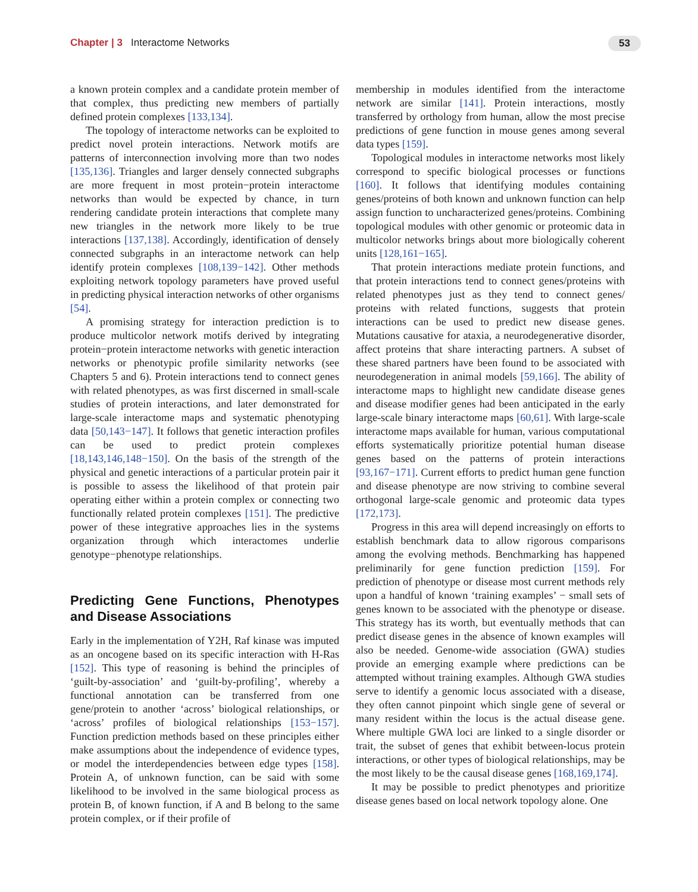Chapter | 3 Interactome Networks 53
a known protein complex and a candidate protein member of that complex, thus predicting new members of partially defined protein complexes [133,134].
The topology of interactome networks can be exploited to predict novel protein interactions. Network motifs are patterns of interconnection involving more than two nodes [135,136]. Triangles and larger densely connected subgraphs are more frequent in most protein−protein interactome networks than would be expected by chance, in turn rendering candidate protein interactions that complete many new triangles in the network more likely to be true interactions [137,138]. Accordingly, identification of densely connected subgraphs in an interactome network can help identify protein complexes [108,139−142]. Other methods exploiting network topology parameters have proved useful in predicting physical interaction networks of other organisms [54].
A promising strategy for interaction prediction is to produce multicolor network motifs derived by integrating protein−protein interactome networks with genetic interaction networks or phenotypic profile similarity networks (see Chapters 5 and 6). Protein interactions tend to connect genes with related phenotypes, as was first discerned in small-scale studies of protein interactions, and later demonstrated for large-scale interactome maps and systematic phenotyping data [50,143−147]. It follows that genetic interaction profiles can be used to predict protein complexes [18,143,146,148−150]. On the basis of the strength of the physical and genetic interactions of a particular protein pair it is possible to assess the likelihood of that protein pair operating either within a protein complex or connecting two functionally related protein complexes [151]. The predictive power of these integrative approaches lies in the systems organization through which interactomes underlie genotype−phenotype relationships.
Predicting Gene Functions, Phenotypes and Disease Associations
Early in the implementation of Y2H, Raf kinase was imputed as an oncogene based on its specific interaction with H-Ras [152]. This type of reasoning is behind the principles of ‘guilt-by-association’ and ‘guilt-by-profiling’, whereby a functional annotation can be transferred from one gene/protein to another ‘across’ biological relationships, or ‘across’ profiles of biological relationships [153−157]. Function prediction methods based on these principles either make assumptions about the independence of evidence types, or model the interdependencies between edge types [158]. Protein A, of unknown function, can be said with some likelihood to be involved in the same biological process as protein B, of known function, if A and B belong to the same protein complex, or if their profile of
membership in modules identified from the interactome network are similar [141]. Protein interactions, mostly transferred by orthology from human, allow the most precise predictions of gene function in mouse genes among several data types [159].
Topological modules in interactome networks most likely correspond to specific biological processes or functions [160]. It follows that identifying modules containing genes/proteins of both known and unknown function can help assign function to uncharacterized genes/proteins. Combining topological modules with other genomic or proteomic data in multicolor networks brings about more biologically coherent units [128,161−165].
That protein interactions mediate protein functions, and that protein interactions tend to connect genes/proteins with related phenotypes just as they tend to connect genes/ proteins with related functions, suggests that protein interactions can be used to predict new disease genes. Mutations causative for ataxia, a neurodegenerative disorder, affect proteins that share interacting partners. A subset of these shared partners have been found to be associated with neurodegeneration in animal models [59,166]. The ability of interactome maps to highlight new candidate disease genes and disease modifier genes had been anticipated in the early large-scale binary interactome maps [60,61]. With large-scale interactome maps available for human, various computational efforts systematically prioritize potential human disease genes based on the patterns of protein interactions [93,167−171]. Current efforts to predict human gene function and disease phenotype are now striving to combine several orthogonal large-scale genomic and proteomic data types [172,173].
Progress in this area will depend increasingly on efforts to establish benchmark data to allow rigorous comparisons among the evolving methods. Benchmarking has happened preliminarily for gene function prediction [159]. For prediction of phenotype or disease most current methods rely upon a handful of known ‘training examples’ − small sets of genes known to be associated with the phenotype or disease. This strategy has its worth, but eventually methods that can predict disease genes in the absence of known examples will also be needed. Genome-wide association (GWA) studies provide an emerging example where predictions can be attempted without training examples. Although GWA studies serve to identify a genomic locus associated with a disease, they often cannot pinpoint which single gene of several or many resident within the locus is the actual disease gene. Where multiple GWA loci are linked to a single disorder or trait, the subset of genes that exhibit between-locus protein interactions, or other types of biological relationships, may be the most likely to be the causal disease genes [168,169,174].
It may be possible to predict phenotypes and prioritize disease genes based on local network topology alone. One